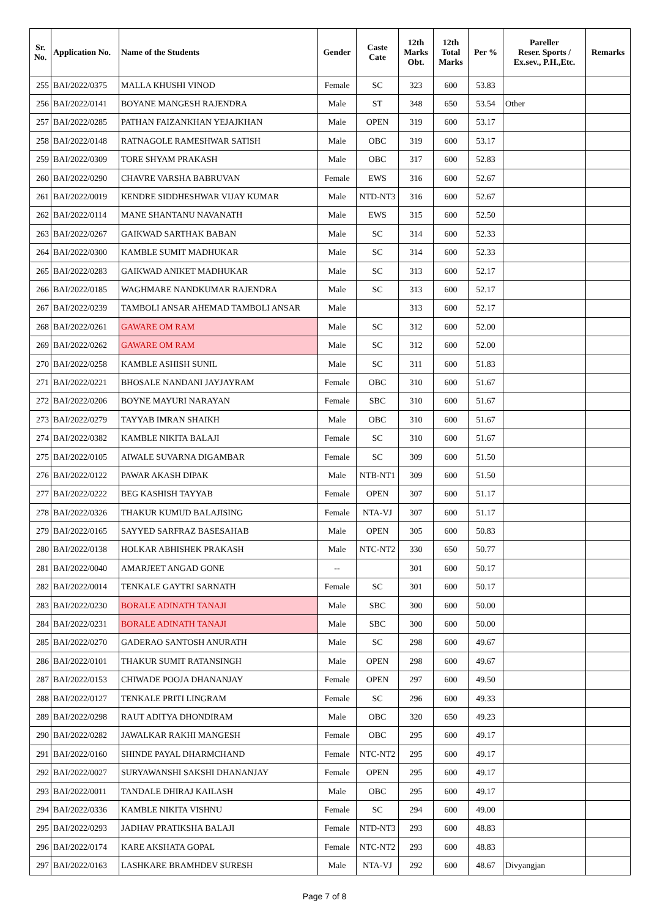| Sr. No. | Application No. | Name of the Students | Gender | Caste Cate | 12th Marks Obt. | 12th Total Marks | Per % | Pareller Reser. Sports / Ex.sev., P.H.,Etc. | Remarks |
| --- | --- | --- | --- | --- | --- | --- | --- | --- | --- |
| 255 | BAI/2022/0375 | MALLA KHUSHI VINOD | Female | SC | 323 | 600 | 53.83 | | |
| 256 | BAI/2022/0141 | BOYANE MANGESH RAJENDRA | Male | ST | 348 | 650 | 53.54 | Other | |
| 257 | BAI/2022/0285 | PATHAN FAIZANKHAN YEJAJKHAN | Male | OPEN | 319 | 600 | 53.17 | | |
| 258 | BAI/2022/0148 | RATNAGOLE RAMESHWAR SATISH | Male | OBC | 319 | 600 | 53.17 | | |
| 259 | BAI/2022/0309 | TORE SHYAM PRAKASH | Male | OBC | 317 | 600 | 52.83 | | |
| 260 | BAI/2022/0290 | CHAVRE VARSHA BABRUVAN | Female | EWS | 316 | 600 | 52.67 | | |
| 261 | BAI/2022/0019 | KENDRE SIDDHESHWAR VIJAY KUMAR | Male | NTD-NT3 | 316 | 600 | 52.67 | | |
| 262 | BAI/2022/0114 | MANE SHANTANU NAVANATH | Male | EWS | 315 | 600 | 52.50 | | |
| 263 | BAI/2022/0267 | GAIKWAD SARTHAK BABAN | Male | SC | 314 | 600 | 52.33 | | |
| 264 | BAI/2022/0300 | KAMBLE SUMIT MADHUKAR | Male | SC | 314 | 600 | 52.33 | | |
| 265 | BAI/2022/0283 | GAIKWAD ANIKET MADHUKAR | Male | SC | 313 | 600 | 52.17 | | |
| 266 | BAI/2022/0185 | WAGHMARE NANDKUMAR RAJENDRA | Male | SC | 313 | 600 | 52.17 | | |
| 267 | BAI/2022/0239 | TAMBOLI ANSAR AHEMAD TAMBOLI ANSAR | Male | | 313 | 600 | 52.17 | | |
| 268 | BAI/2022/0261 | GAWARE OM RAM | Male | SC | 312 | 600 | 52.00 | | |
| 269 | BAI/2022/0262 | GAWARE OM RAM | Male | SC | 312 | 600 | 52.00 | | |
| 270 | BAI/2022/0258 | KAMBLE ASHISH SUNIL | Male | SC | 311 | 600 | 51.83 | | |
| 271 | BAI/2022/0221 | BHOSALE NANDANI JAYJAYRAM | Female | OBC | 310 | 600 | 51.67 | | |
| 272 | BAI/2022/0206 | BOYNE MAYURI NARAYAN | Female | SBC | 310 | 600 | 51.67 | | |
| 273 | BAI/2022/0279 | TAYYAB IMRAN SHAIKH | Male | OBC | 310 | 600 | 51.67 | | |
| 274 | BAI/2022/0382 | KAMBLE NIKITA BALAJI | Female | SC | 310 | 600 | 51.67 | | |
| 275 | BAI/2022/0105 | AIWALE SUVARNA DIGAMBAR | Female | SC | 309 | 600 | 51.50 | | |
| 276 | BAI/2022/0122 | PAWAR AKASH DIPAK | Male | NTB-NT1 | 309 | 600 | 51.50 | | |
| 277 | BAI/2022/0222 | BEG KASHISH TAYYAB | Female | OPEN | 307 | 600 | 51.17 | | |
| 278 | BAI/2022/0326 | THAKUR KUMUD BALAJISING | Female | NTA-VJ | 307 | 600 | 51.17 | | |
| 279 | BAI/2022/0165 | SAYYED SARFRAZ BASESAHAB | Male | OPEN | 305 | 600 | 50.83 | | |
| 280 | BAI/2022/0138 | HOLKAR ABHISHEK PRAKASH | Male | NTC-NT2 | 330 | 650 | 50.77 | | |
| 281 | BAI/2022/0040 | AMARJEET ANGAD GONE | -- | | 301 | 600 | 50.17 | | |
| 282 | BAI/2022/0014 | TENKALE GAYTRI SARNATH | Female | SC | 301 | 600 | 50.17 | | |
| 283 | BAI/2022/0230 | BORALE ADINATH TANAJI | Male | SBC | 300 | 600 | 50.00 | | |
| 284 | BAI/2022/0231 | BORALE ADINATH TANAJI | Male | SBC | 300 | 600 | 50.00 | | |
| 285 | BAI/2022/0270 | GADERAO SANTOSH ANURATH | Male | SC | 298 | 600 | 49.67 | | |
| 286 | BAI/2022/0101 | THAKUR SUMIT RATANSINGH | Male | OPEN | 298 | 600 | 49.67 | | |
| 287 | BAI/2022/0153 | CHIWADE POOJA DHANANJAY | Female | OPEN | 297 | 600 | 49.50 | | |
| 288 | BAI/2022/0127 | TENKALE PRITI LINGRAM | Female | SC | 296 | 600 | 49.33 | | |
| 289 | BAI/2022/0298 | RAUT ADITYA DHONDIRAM | Male | OBC | 320 | 650 | 49.23 | | |
| 290 | BAI/2022/0282 | JAWALKAR RAKHI MANGESH | Female | OBC | 295 | 600 | 49.17 | | |
| 291 | BAI/2022/0160 | SHINDE PAYAL DHARMCHAND | Female | NTC-NT2 | 295 | 600 | 49.17 | | |
| 292 | BAI/2022/0027 | SURYAWANSHI SAKSHI DHANANJAY | Female | OPEN | 295 | 600 | 49.17 | | |
| 293 | BAI/2022/0011 | TANDALE DHIRAJ KAILASH | Male | OBC | 295 | 600 | 49.17 | | |
| 294 | BAI/2022/0336 | KAMBLE NIKITA VISHNU | Female | SC | 294 | 600 | 49.00 | | |
| 295 | BAI/2022/0293 | JADHAV PRATIKSHA BALAJI | Female | NTD-NT3 | 293 | 600 | 48.83 | | |
| 296 | BAI/2022/0174 | KARE AKSHATA GOPAL | Female | NTC-NT2 | 293 | 600 | 48.83 | | |
| 297 | BAI/2022/0163 | LASHKARE BRAMHDEV SURESH | Male | NTA-VJ | 292 | 600 | 48.67 | Divyangjan | |
Page 7 of 8